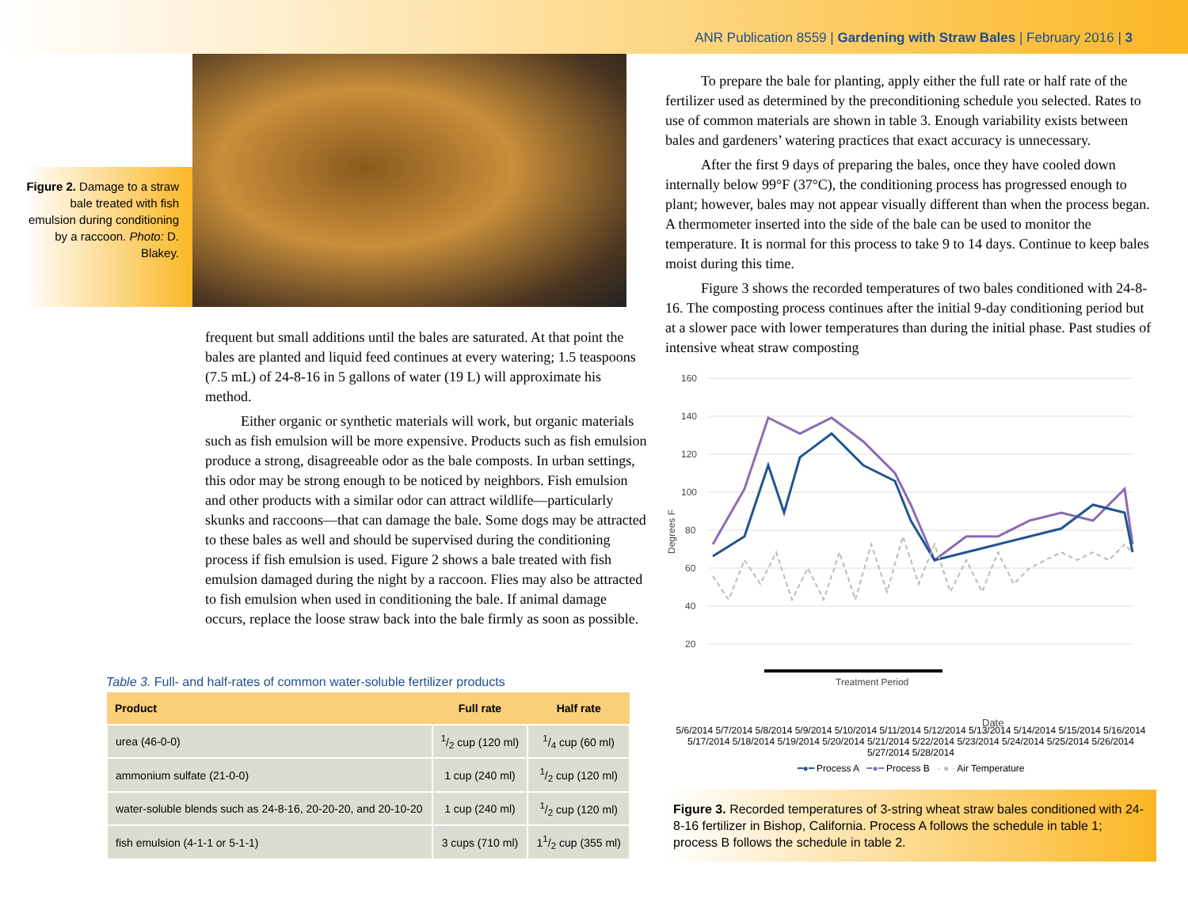ANR Publication 8559 | Gardening with Straw Bales | February 2016 | 3
Figure 2. Damage to a straw bale treated with fish emulsion during conditioning by a raccoon. Photo: D. Blakey.
frequent but small additions until the bales are saturated. At that point the bales are planted and liquid feed continues at every watering; 1.5 teaspoons (7.5 mL) of 24-8-16 in 5 gallons of water (19 L) will approximate his method.
Either organic or synthetic materials will work, but organic materials such as fish emulsion will be more expensive. Products such as fish emulsion produce a strong, disagreeable odor as the bale composts. In urban settings, this odor may be strong enough to be noticed by neighbors. Fish emulsion and other products with a similar odor can attract wildlife—particularly skunks and raccoons—that can damage the bale. Some dogs may be attracted to these bales as well and should be supervised during the conditioning process if fish emulsion is used. Figure 2 shows a bale treated with fish emulsion damaged during the night by a raccoon. Flies may also be attracted to fish emulsion when used in conditioning the bale. If animal damage occurs, replace the loose straw back into the bale firmly as soon as possible.
Table 3. Full- and half-rates of common water-soluble fertilizer products
| Product | Full rate | Half rate |
| --- | --- | --- |
| urea (46-0-0) | 1/2 cup (120 ml) | 1/4 cup (60 ml) |
| ammonium sulfate (21-0-0) | 1 cup (240 ml) | 1/2 cup (120 ml) |
| water-soluble blends such as 24-8-16, 20-20-20, and 20-10-20 | 1 cup (240 ml) | 1/2 cup (120 ml) |
| fish emulsion (4-1-1 or 5-1-1) | 3 cups (710 ml) | 11/2 cup (355 ml) |
To prepare the bale for planting, apply either the full rate or half rate of the fertilizer used as determined by the preconditioning schedule you selected. Rates to use of common materials are shown in table 3. Enough variability exists between bales and gardeners’ watering practices that exact accuracy is unnecessary.
After the first 9 days of preparing the bales, once they have cooled down internally below 99°F (37°C), the conditioning process has progressed enough to plant; however, bales may not appear visually different than when the process began. A thermometer inserted into the side of the bale can be used to monitor the temperature. It is normal for this process to take 9 to 14 days. Continue to keep bales moist during this time.
Figure 3 shows the recorded temperatures of two bales conditioned with 24-8-16. The composting process continues after the initial 9-day conditioning period but at a slower pace with lower temperatures than during the initial phase. Past studies of intensive wheat straw composting
Degrees F
160
140
120
100
80
60
40
20
Treatment Period
Date
5/6/2014 5/7/2014 5/8/2014 5/9/2014 5/10/2014 5/11/2014 5/12/2014 5/13/2014 5/14/2014 5/15/2014 5/16/2014 5/17/2014 5/18/2014 5/19/2014 5/20/2014 5/21/2014 5/22/2014 5/23/2014 5/24/2014 5/25/2014 5/26/2014 5/27/2014 5/28/2014
━●━ Process A ━●━ Process B - ● - Air Temperature
Figure 3. Recorded temperatures of 3-string wheat straw bales conditioned with 24-8-16 fertilizer in Bishop, California. Process A follows the schedule in table 1; process B follows the schedule in table 2.